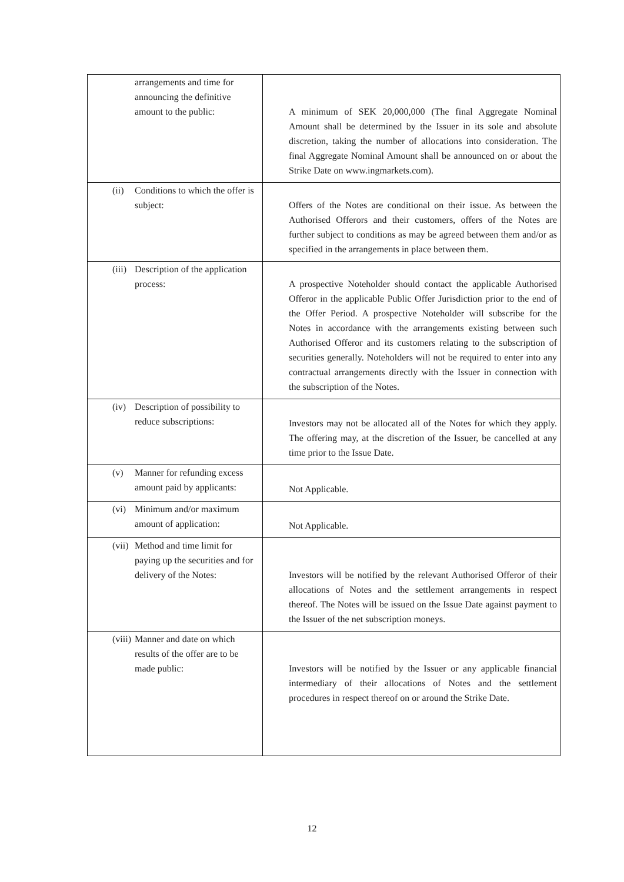| arrangements and time for announcing the definitive amount to the public: | A minimum of SEK 20,000,000 (The final Aggregate Nominal Amount shall be determined by the Issuer in its sole and absolute discretion, taking the number of allocations into consideration. The final Aggregate Nominal Amount shall be announced on or about the Strike Date on www.ingmarkets.com). |
| (ii) Conditions to which the offer is subject: | Offers of the Notes are conditional on their issue. As between the Authorised Offerors and their customers, offers of the Notes are further subject to conditions as may be agreed between them and/or as specified in the arrangements in place between them. |
| (iii) Description of the application process: | A prospective Noteholder should contact the applicable Authorised Offeror in the applicable Public Offer Jurisdiction prior to the end of the Offer Period. A prospective Noteholder will subscribe for the Notes in accordance with the arrangements existing between such Authorised Offeror and its customers relating to the subscription of securities generally. Noteholders will not be required to enter into any contractual arrangements directly with the Issuer in connection with the subscription of the Notes. |
| (iv) Description of possibility to reduce subscriptions: | Investors may not be allocated all of the Notes for which they apply. The offering may, at the discretion of the Issuer, be cancelled at any time prior to the Issue Date. |
| (v) Manner for refunding excess amount paid by applicants: | Not Applicable. |
| (vi) Minimum and/or maximum amount of application: | Not Applicable. |
| (vii) Method and time limit for paying up the securities and for delivery of the Notes: | Investors will be notified by the relevant Authorised Offeror of their allocations of Notes and the settlement arrangements in respect thereof. The Notes will be issued on the Issue Date against payment to the Issuer of the net subscription moneys. |
| (viii) Manner and date on which results of the offer are to be made public: | Investors will be notified by the Issuer or any applicable financial intermediary of their allocations of Notes and the settlement procedures in respect thereof on or around the Strike Date. |
12